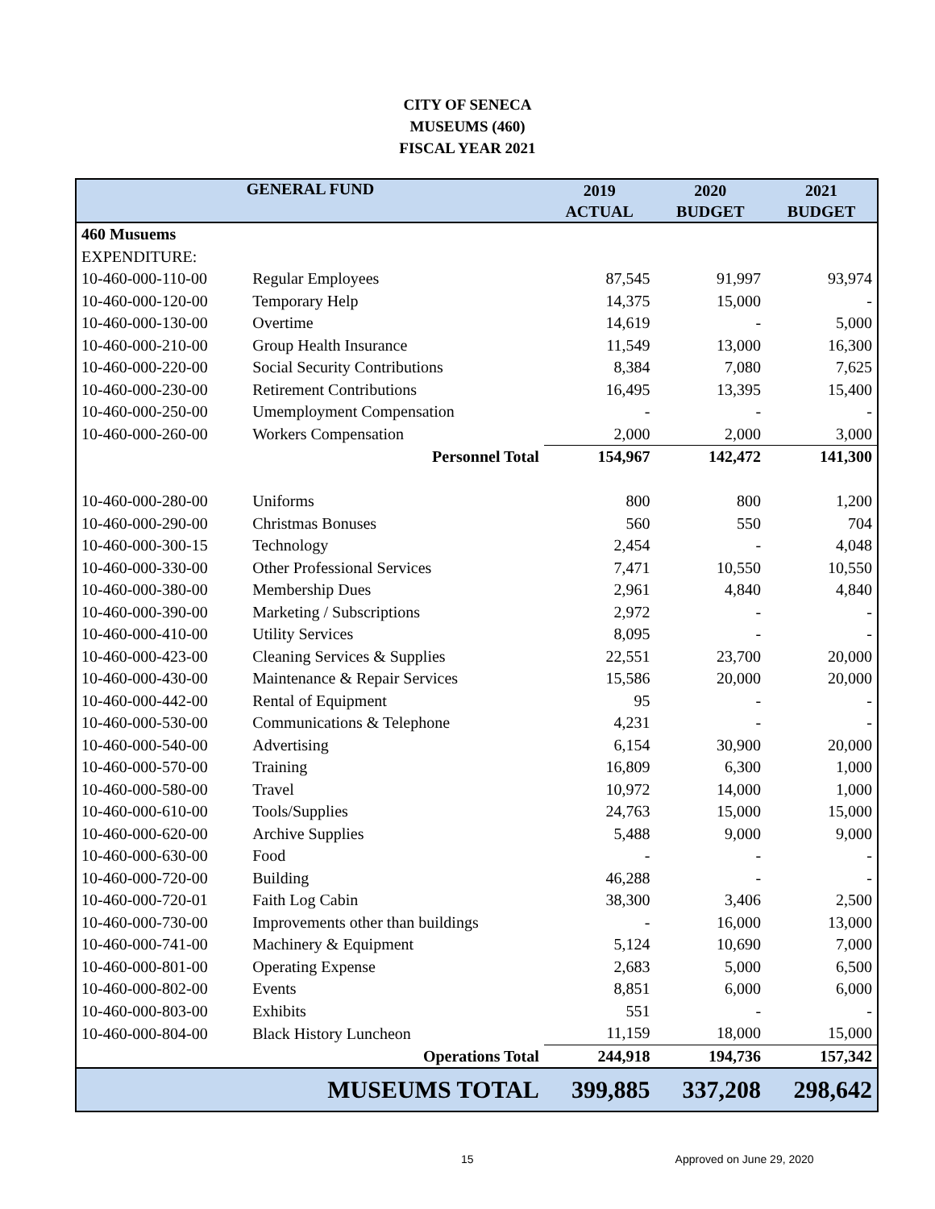CITY OF SENECA
MUSEUMS (460)
FISCAL YEAR 2021
| GENERAL FUND | | 2019 | 2020 | 2021 |
| --- | --- | --- | --- | --- |
| | | ACTUAL | BUDGET | BUDGET |
| 460 Musuems | | | | |
| EXPENDITURE: | | | | |
| 10-460-000-110-00 | Regular Employees | 87,545 | 91,997 | 93,974 |
| 10-460-000-120-00 | Temporary Help | 14,375 | 15,000 | - |
| 10-460-000-130-00 | Overtime | 14,619 | - | 5,000 |
| 10-460-000-210-00 | Group Health Insurance | 11,549 | 13,000 | 16,300 |
| 10-460-000-220-00 | Social Security Contributions | 8,384 | 7,080 | 7,625 |
| 10-460-000-230-00 | Retirement Contributions | 16,495 | 13,395 | 15,400 |
| 10-460-000-250-00 | Umemployment Compensation | - | - | - |
| 10-460-000-260-00 | Workers Compensation | 2,000 | 2,000 | 3,000 |
| | Personnel Total | 154,967 | 142,472 | 141,300 |
| 10-460-000-280-00 | Uniforms | 800 | 800 | 1,200 |
| 10-460-000-290-00 | Christmas Bonuses | 560 | 550 | 704 |
| 10-460-000-300-15 | Technology | 2,454 | - | 4,048 |
| 10-460-000-330-00 | Other Professional Services | 7,471 | 10,550 | 10,550 |
| 10-460-000-380-00 | Membership Dues | 2,961 | 4,840 | 4,840 |
| 10-460-000-390-00 | Marketing / Subscriptions | 2,972 | - | - |
| 10-460-000-410-00 | Utility Services | 8,095 | - | - |
| 10-460-000-423-00 | Cleaning Services & Supplies | 22,551 | 23,700 | 20,000 |
| 10-460-000-430-00 | Maintenance & Repair Services | 15,586 | 20,000 | 20,000 |
| 10-460-000-442-00 | Rental of Equipment | 95 | - | - |
| 10-460-000-530-00 | Communications & Telephone | 4,231 | - | - |
| 10-460-000-540-00 | Advertising | 6,154 | 30,900 | 20,000 |
| 10-460-000-570-00 | Training | 16,809 | 6,300 | 1,000 |
| 10-460-000-580-00 | Travel | 10,972 | 14,000 | 1,000 |
| 10-460-000-610-00 | Tools/Supplies | 24,763 | 15,000 | 15,000 |
| 10-460-000-620-00 | Archive Supplies | 5,488 | 9,000 | 9,000 |
| 10-460-000-630-00 | Food | - | - | - |
| 10-460-000-720-00 | Building | 46,288 | - | - |
| 10-460-000-720-01 | Faith Log Cabin | 38,300 | 3,406 | 2,500 |
| 10-460-000-730-00 | Improvements other than buildings | - | 16,000 | 13,000 |
| 10-460-000-741-00 | Machinery & Equipment | 5,124 | 10,690 | 7,000 |
| 10-460-000-801-00 | Operating Expense | 2,683 | 5,000 | 6,500 |
| 10-460-000-802-00 | Events | 8,851 | 6,000 | 6,000 |
| 10-460-000-803-00 | Exhibits | 551 | - | - |
| 10-460-000-804-00 | Black History Luncheon | 11,159 | 18,000 | 15,000 |
| | Operations Total | 244,918 | 194,736 | 157,342 |
| | MUSEUMS TOTAL | 399,885 | 337,208 | 298,642 |
15 Approved on June 29, 2020